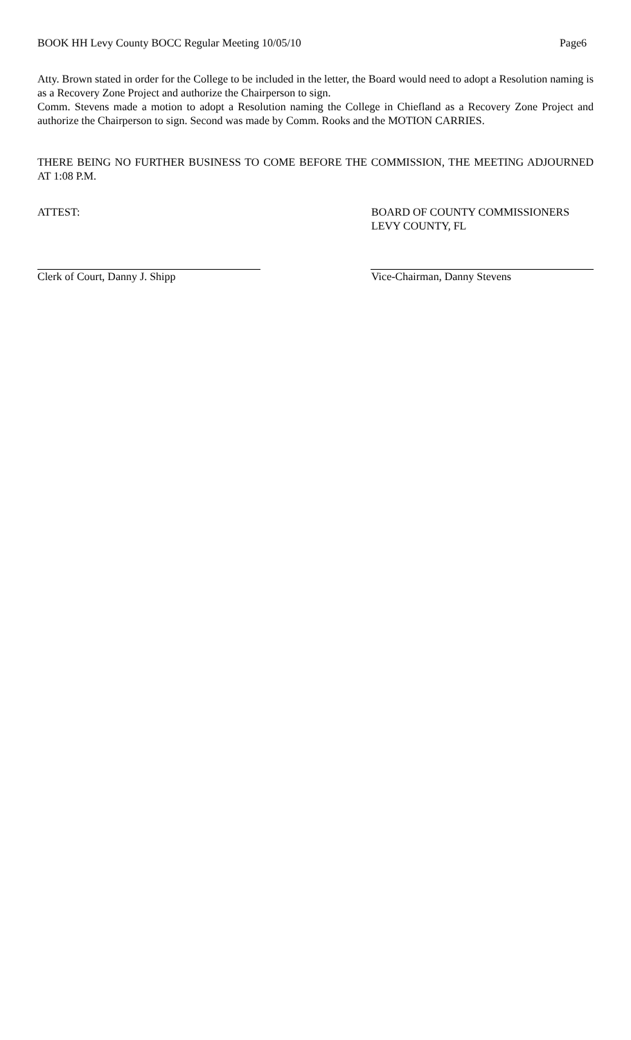BOOK HH Levy County BOCC Regular Meeting 10/05/10 Page6
Atty. Brown stated in order for the College to be included in the letter, the Board would need to adopt a Resolution naming is as a Recovery Zone Project and authorize the Chairperson to sign.
Comm. Stevens made a motion to adopt a Resolution naming the College in Chiefland as a Recovery Zone Project and authorize the Chairperson to sign. Second was made by Comm. Rooks and the MOTION CARRIES.
THERE BEING NO FURTHER BUSINESS TO COME BEFORE THE COMMISSION, THE MEETING ADJOURNED AT 1:08 P.M.
ATTEST: BOARD OF COUNTY COMMISSIONERS
LEVY COUNTY, FL
Clerk of Court, Danny J. Shipp Vice-Chairman, Danny Stevens